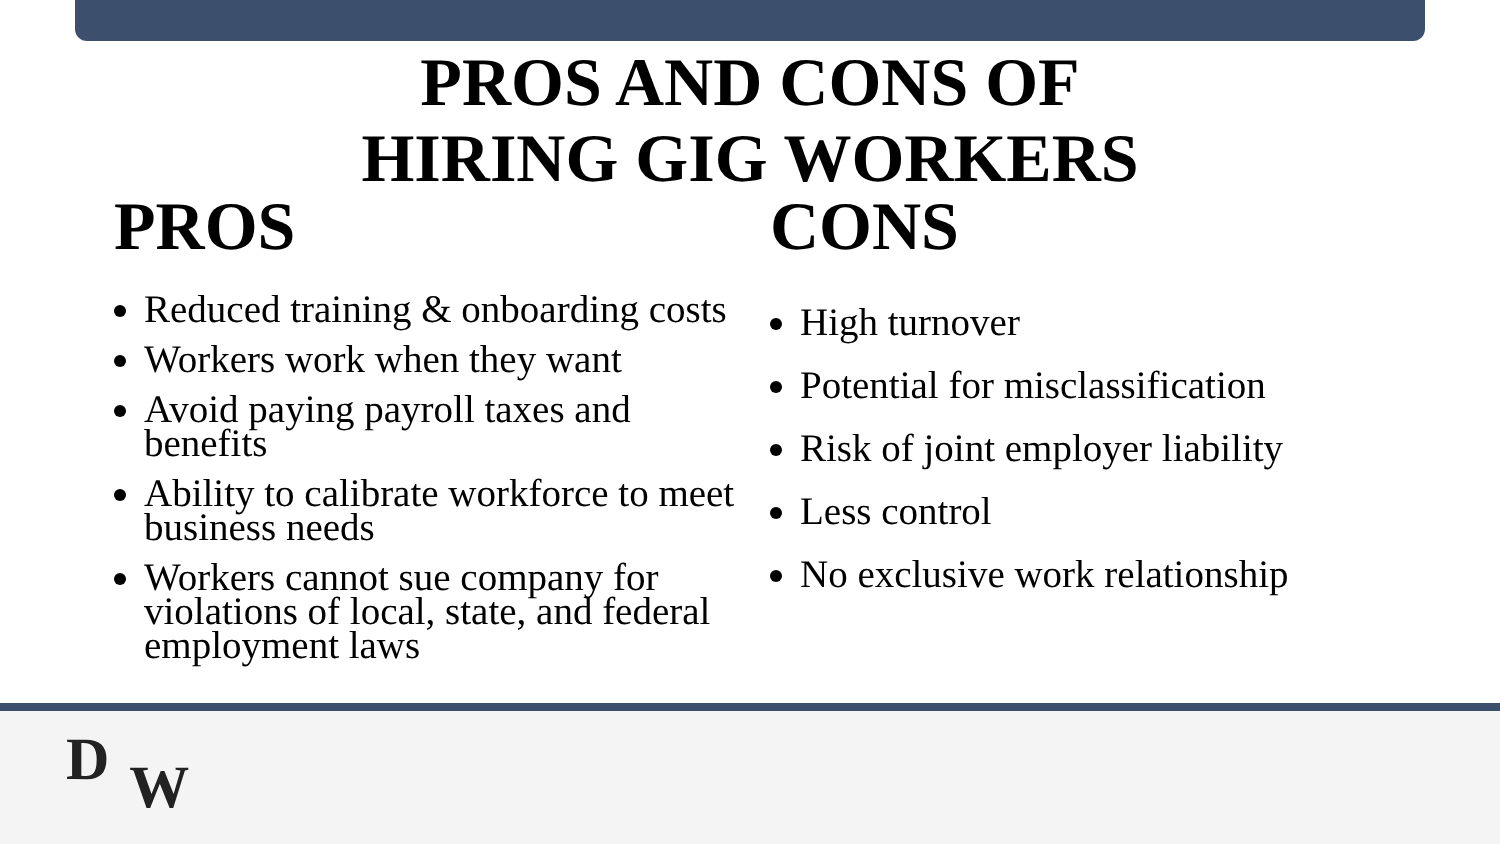PROS AND CONS OF
HIRING GIG WORKERS
PROS
Reduced training & onboarding costs
Workers work when they want
Avoid paying payroll taxes and benefits
Ability to calibrate workforce to meet business needs
Workers cannot sue company for violations of local, state, and federal employment laws
CONS
High turnover
Potential for misclassification
Risk of joint employer liability
Less control
No exclusive work relationship
DW